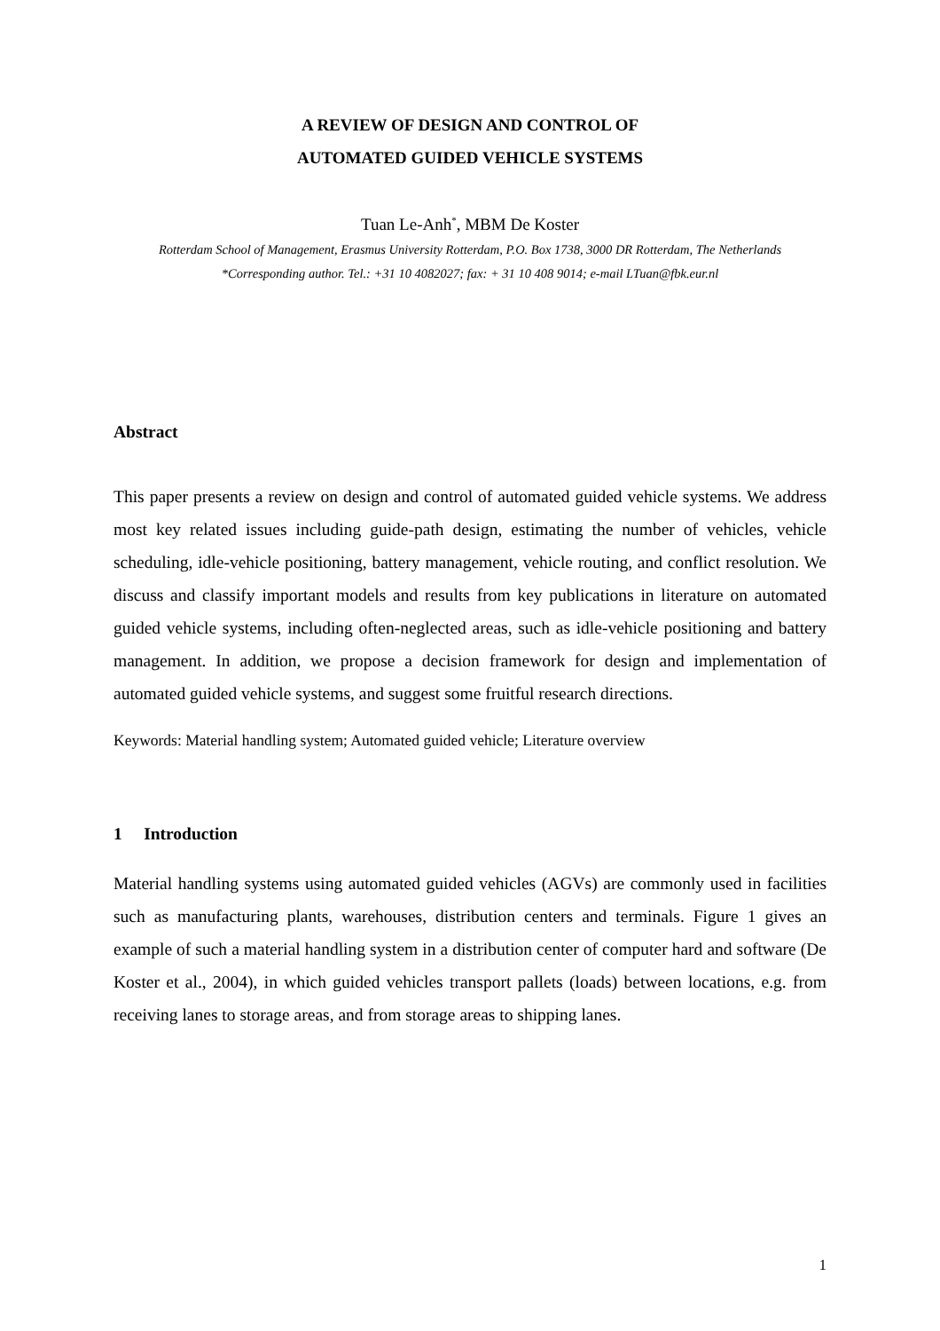A REVIEW OF DESIGN AND CONTROL OF
AUTOMATED GUIDED VEHICLE SYSTEMS
Tuan Le-Anh<sup>*</sup>, MBM De Koster
Rotterdam School of Management, Erasmus University Rotterdam, P.O. Box 1738, 3000 DR Rotterdam, The Netherlands
*Corresponding author. Tel.: +31 10 4082027; fax: + 31 10 408 9014; e-mail LTuan@fbk.eur.nl
Abstract
This paper presents a review on design and control of automated guided vehicle systems. We address most key related issues including guide-path design, estimating the number of vehicles, vehicle scheduling, idle-vehicle positioning, battery management, vehicle routing, and conflict resolution. We discuss and classify important models and results from key publications in literature on automated guided vehicle systems, including often-neglected areas, such as idle-vehicle positioning and battery management. In addition, we propose a decision framework for design and implementation of automated guided vehicle systems, and suggest some fruitful research directions.
Keywords: Material handling system; Automated guided vehicle; Literature overview
1 Introduction
Material handling systems using automated guided vehicles (AGVs) are commonly used in facilities such as manufacturing plants, warehouses, distribution centers and terminals. Figure 1 gives an example of such a material handling system in a distribution center of computer hard and software (De Koster et al., 2004), in which guided vehicles transport pallets (loads) between locations, e.g. from receiving lanes to storage areas, and from storage areas to shipping lanes.
1